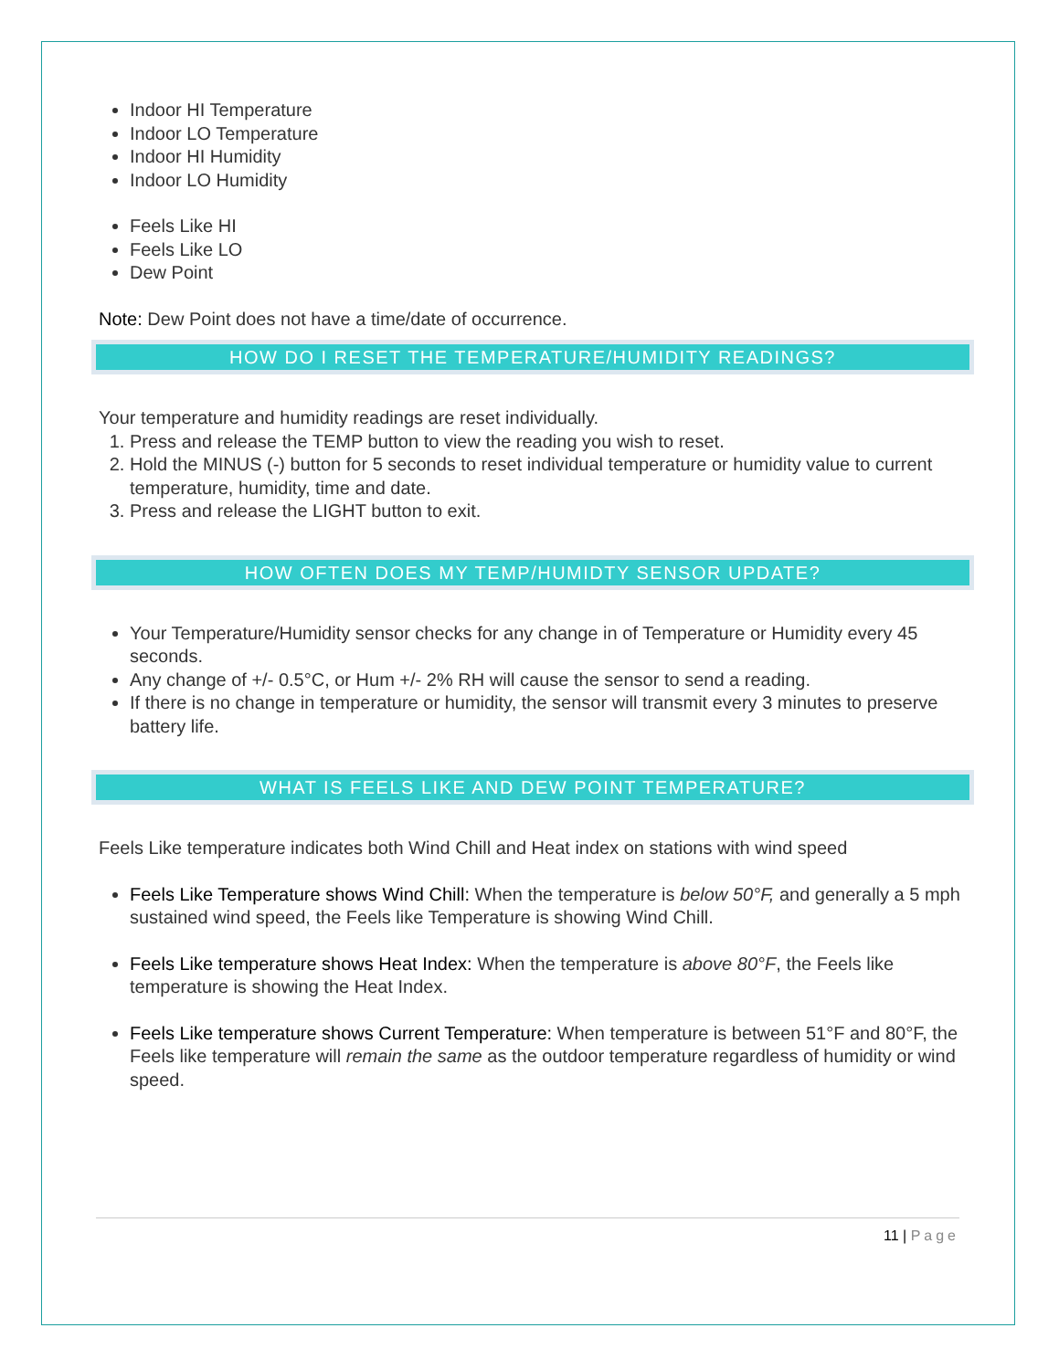Indoor HI Temperature
Indoor LO Temperature
Indoor HI Humidity
Indoor LO Humidity
Feels Like HI
Feels Like LO
Dew Point
Note: Dew Point does not have a time/date of occurrence.
HOW DO I RESET THE TEMPERATURE/HUMIDITY READINGS?
Your temperature and humidity readings are reset individually.
1. Press and release the TEMP button to view the reading you wish to reset.
2. Hold the MINUS (-) button for 5 seconds to reset individual temperature or humidity value to current temperature, humidity, time and date.
3. Press and release the LIGHT button to exit.
HOW OFTEN DOES MY TEMP/HUMIDTY SENSOR UPDATE?
Your Temperature/Humidity sensor checks for any change in of Temperature or Humidity every 45 seconds.
Any change of +/- 0.5°C, or Hum +/- 2% RH will cause the sensor to send a reading.
If there is no change in temperature or humidity, the sensor will transmit every 3 minutes to preserve battery life.
WHAT IS FEELS LIKE AND DEW POINT TEMPERATURE?
Feels Like temperature indicates both Wind Chill and Heat index on stations with wind speed
Feels Like Temperature shows Wind Chill: When the temperature is below 50°F, and generally a 5 mph sustained wind speed, the Feels like Temperature is showing Wind Chill.
Feels Like temperature shows Heat Index: When the temperature is above 80°F, the Feels like temperature is showing the Heat Index.
Feels Like temperature shows Current Temperature: When temperature is between 51°F and 80°F, the Feels like temperature will remain the same as the outdoor temperature regardless of humidity or wind speed.
11 | Page